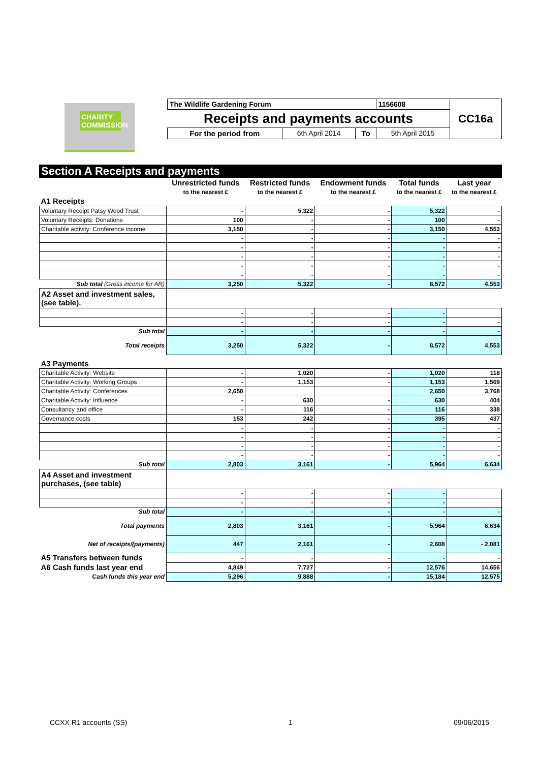CHARITY COMMISSION
| The Wildlife Gardening Forum | | | 1156608 | CC16a |
| Receipts and payments accounts | | | | |
| For the period from | 6th April 2014 | To | 5th April 2015 | |
Section A Receipts and payments
| | Unrestricted funds | Restricted funds | Endowment funds | Total funds | Last year |
| --- | --- | --- | --- | --- | --- |
| | to the nearest £ | to the nearest £ | to the nearest £ | to the nearest £ | to the nearest £ |
| A1 Receipts | | | | | |
| Voluntary Receipt Patsy Wood Trust | - | 5,322 | - | 5,322 | - |
| Voluntary Receipts: Donations | 100 | - | - | 100 | - |
| Charitable activity: Conference income | 3,150 | - | - | 3,150 | 4,553 |
| | - | - | - | - | - |
| | - | - | - | - | - |
| | - | - | - | - | - |
| | - | - | - | - | - |
| | - | - | - | - | - |
| Sub total (Gross income for AR) | 3,250 | 5,322 | - | 8,572 | 4,553 |
| A2 Asset and investment sales, (see table). | | | | | |
| | - | - | - | - | |
| | - | - | - | - | - |
| Sub total | - | - | - | - | - |
| Total receipts | 3,250 | 5,322 | - | 8,572 | 4,553 |
| A3 Payments | | | | | |
| Charitable Activity: Website | - | 1,020 | - | 1,020 | 118 |
| Charitable Activity: Working Groups | - | 1,153 | - | 1,153 | 1,569 |
| Charitable Activity: Conferences | 2,650 | | | 2,650 | 3,768 |
| Charitable Activity: Influence | - | 630 | - | 630 | 404 |
| Consultancy and office | - | 116 | - | 116 | 338 |
| Governance costs | 153 | 242 | - | 395 | 437 |
| | - | - | - | - | - |
| | - | - | - | - | - |
| | - | - | - | - | - |
| | - | - | - | - | - |
| Sub total | 2,803 | 3,161 | - | 5,964 | 6,634 |
| A4 Asset and investment purchases, (see table) | | | | | |
| | - | - | - | - | |
| | - | - | - | - | |
| Sub total | - | - | - | - | - |
| Total payments | 2,803 | 3,161 | - | 5,964 | 6,634 |
| Net of receipts/(payments) | 447 | 2,161 | - | 2,608 | - 2,081 |
| A5 Transfers between funds | - | - | - | - | - |
| A6 Cash funds last year end | 4,849 | 7,727 | - | 12,576 | 14,656 |
| Cash funds this year end | 5,296 | 9,888 | - | 15,184 | 12,575 |
CCXX R1 accounts (SS) 1 09/06/2015